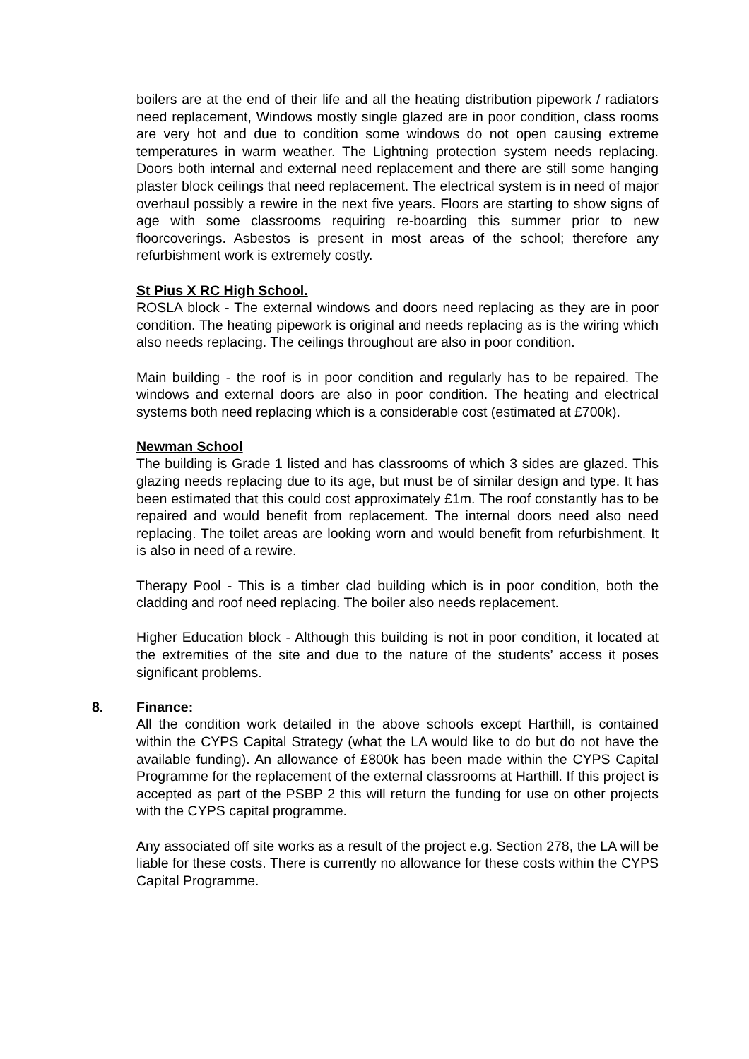boilers are at the end of their life and all the heating distribution pipework / radiators need replacement, Windows mostly single glazed are in poor condition, class rooms are very hot and due to condition some windows do not open causing extreme temperatures in warm weather. The Lightning protection system needs replacing. Doors both internal and external need replacement and there are still some hanging plaster block ceilings that need replacement. The electrical system is in need of major overhaul possibly a rewire in the next five years. Floors are starting to show signs of age with some classrooms requiring re-boarding this summer prior to new floorcoverings. Asbestos is present in most areas of the school; therefore any refurbishment work is extremely costly.
St Pius X RC High School.
ROSLA block - The external windows and doors need replacing as they are in poor condition. The heating pipework is original and needs replacing as is the wiring which also needs replacing. The ceilings throughout are also in poor condition.
Main building - the roof is in poor condition and regularly has to be repaired. The windows and external doors are also in poor condition. The heating and electrical systems both need replacing which is a considerable cost (estimated at £700k).
Newman School
The building is Grade 1 listed and has classrooms of which 3 sides are glazed. This glazing needs replacing due to its age, but must be of similar design and type. It has been estimated that this could cost approximately £1m. The roof constantly has to be repaired and would benefit from replacement. The internal doors need also need replacing. The toilet areas are looking worn and would benefit from refurbishment. It is also in need of a rewire.
Therapy Pool - This is a timber clad building which is in poor condition, both the cladding and roof need replacing. The boiler also needs replacement.
Higher Education block - Although this building is not in poor condition, it located at the extremities of the site and due to the nature of the students’ access it poses significant problems.
8. Finance:
All the condition work detailed in the above schools except Harthill, is contained within the CYPS Capital Strategy (what the LA would like to do but do not have the available funding). An allowance of £800k has been made within the CYPS Capital Programme for the replacement of the external classrooms at Harthill. If this project is accepted as part of the PSBP 2 this will return the funding for use on other projects with the CYPS capital programme.
Any associated off site works as a result of the project e.g. Section 278, the LA will be liable for these costs. There is currently no allowance for these costs within the CYPS Capital Programme.